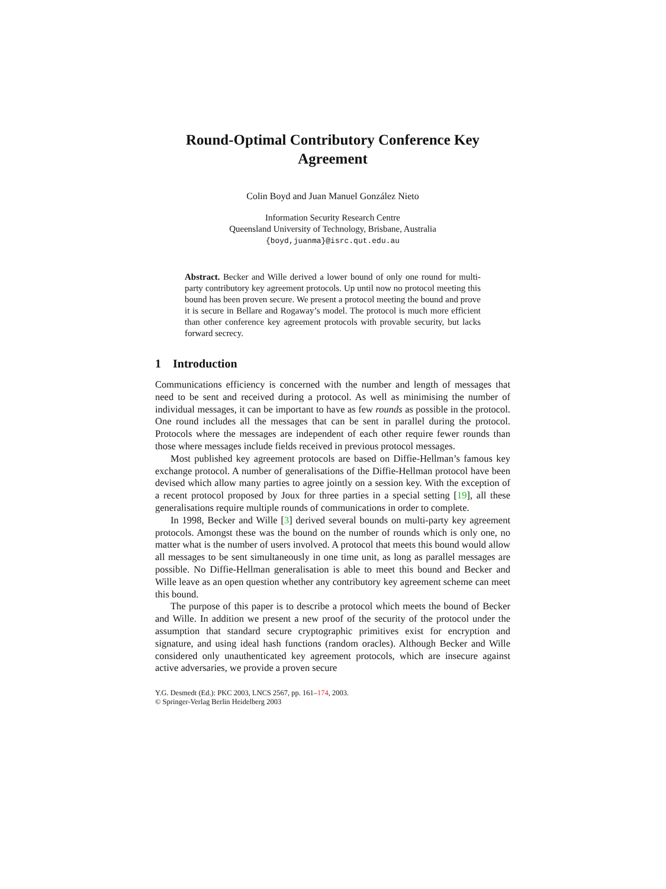Round-Optimal Contributory Conference Key Agreement
Colin Boyd and Juan Manuel González Nieto
Information Security Research Centre
Queensland University of Technology, Brisbane, Australia
{boyd,juanma}@isrc.qut.edu.au
Abstract. Becker and Wille derived a lower bound of only one round for multi-party contributory key agreement protocols. Up until now no protocol meeting this bound has been proven secure. We present a protocol meeting the bound and prove it is secure in Bellare and Rogaway’s model. The protocol is much more efficient than other conference key agreement protocols with provable security, but lacks forward secrecy.
1 Introduction
Communications efficiency is concerned with the number and length of messages that need to be sent and received during a protocol. As well as minimising the number of individual messages, it can be important to have as few rounds as possible in the protocol. One round includes all the messages that can be sent in parallel during the protocol. Protocols where the messages are independent of each other require fewer rounds than those where messages include fields received in previous protocol messages.
Most published key agreement protocols are based on Diffie-Hellman’s famous key exchange protocol. A number of generalisations of the Diffie-Hellman protocol have been devised which allow many parties to agree jointly on a session key. With the exception of a recent protocol proposed by Joux for three parties in a special setting [19], all these generalisations require multiple rounds of communications in order to complete.
In 1998, Becker and Wille [3] derived several bounds on multi-party key agreement protocols. Amongst these was the bound on the number of rounds which is only one, no matter what is the number of users involved. A protocol that meets this bound would allow all messages to be sent simultaneously in one time unit, as long as parallel messages are possible. No Diffie-Hellman generalisation is able to meet this bound and Becker and Wille leave as an open question whether any contributory key agreement scheme can meet this bound.
The purpose of this paper is to describe a protocol which meets the bound of Becker and Wille. In addition we present a new proof of the security of the protocol under the assumption that standard secure cryptographic primitives exist for encryption and signature, and using ideal hash functions (random oracles). Although Becker and Wille considered only unauthenticated key agreement protocols, which are insecure against active adversaries, we provide a proven secure
Y.G. Desmedt (Ed.): PKC 2003, LNCS 2567, pp. 161–174, 2003.
© Springer-Verlag Berlin Heidelberg 2003